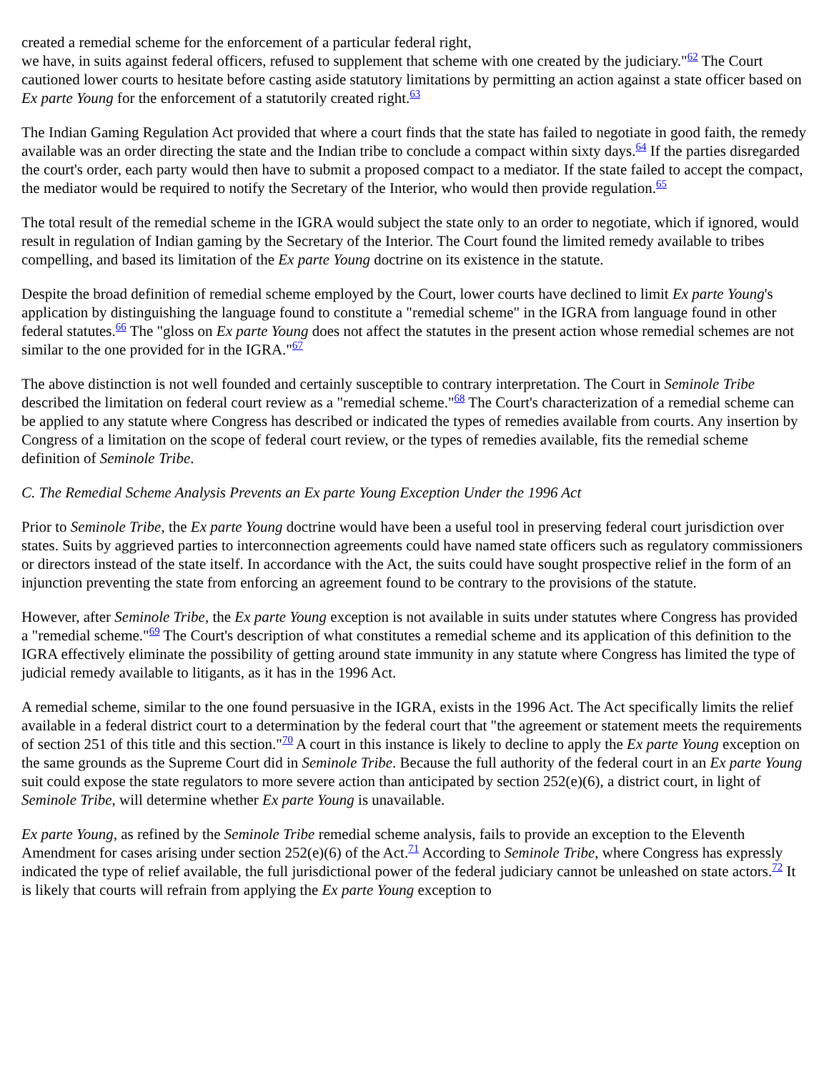created a remedial scheme for the enforcement of a particular federal right,
we have, in suits against federal officers, refused to supplement that scheme with one created by the judiciary."<sup>62</sup> The Court cautioned lower courts to hesitate before casting aside statutory limitations by permitting an action against a state officer based on Ex parte Young for the enforcement of a statutorily created right.<sup>63</sup>
The Indian Gaming Regulation Act provided that where a court finds that the state has failed to negotiate in good faith, the remedy available was an order directing the state and the Indian tribe to conclude a compact within sixty days.<sup>64</sup> If the parties disregarded the court's order, each party would then have to submit a proposed compact to a mediator. If the state failed to accept the compact, the mediator would be required to notify the Secretary of the Interior, who would then provide regulation.<sup>65</sup>
The total result of the remedial scheme in the IGRA would subject the state only to an order to negotiate, which if ignored, would result in regulation of Indian gaming by the Secretary of the Interior. The Court found the limited remedy available to tribes compelling, and based its limitation of the Ex parte Young doctrine on its existence in the statute.
Despite the broad definition of remedial scheme employed by the Court, lower courts have declined to limit Ex parte Young's application by distinguishing the language found to constitute a "remedial scheme" in the IGRA from language found in other federal statutes.<sup>66</sup> The "gloss on Ex parte Young does not affect the statutes in the present action whose remedial schemes are not similar to the one provided for in the IGRA."<sup>67</sup>
The above distinction is not well founded and certainly susceptible to contrary interpretation. The Court in Seminole Tribe described the limitation on federal court review as a "remedial scheme."<sup>68</sup> The Court's characterization of a remedial scheme can be applied to any statute where Congress has described or indicated the types of remedies available from courts. Any insertion by Congress of a limitation on the scope of federal court review, or the types of remedies available, fits the remedial scheme definition of Seminole Tribe.
C. The Remedial Scheme Analysis Prevents an Ex parte Young Exception Under the 1996 Act
Prior to Seminole Tribe, the Ex parte Young doctrine would have been a useful tool in preserving federal court jurisdiction over states. Suits by aggrieved parties to interconnection agreements could have named state officers such as regulatory commissioners or directors instead of the state itself. In accordance with the Act, the suits could have sought prospective relief in the form of an injunction preventing the state from enforcing an agreement found to be contrary to the provisions of the statute.
However, after Seminole Tribe, the Ex parte Young exception is not available in suits under statutes where Congress has provided a "remedial scheme."<sup>69</sup> The Court's description of what constitutes a remedial scheme and its application of this definition to the IGRA effectively eliminate the possibility of getting around state immunity in any statute where Congress has limited the type of judicial remedy available to litigants, as it has in the 1996 Act.
A remedial scheme, similar to the one found persuasive in the IGRA, exists in the 1996 Act. The Act specifically limits the relief available in a federal district court to a determination by the federal court that "the agreement or statement meets the requirements of section 251 of this title and this section."<sup>70</sup> A court in this instance is likely to decline to apply the Ex parte Young exception on the same grounds as the Supreme Court did in Seminole Tribe. Because the full authority of the federal court in an Ex parte Young suit could expose the state regulators to more severe action than anticipated by section 252(e)(6), a district court, in light of Seminole Tribe, will determine whether Ex parte Young is unavailable.
Ex parte Young, as refined by the Seminole Tribe remedial scheme analysis, fails to provide an exception to the Eleventh Amendment for cases arising under section 252(e)(6) of the Act.<sup>71</sup> According to Seminole Tribe, where Congress has expressly indicated the type of relief available, the full jurisdictional power of the federal judiciary cannot be unleashed on state actors.<sup>72</sup> It is likely that courts will refrain from applying the Ex parte Young exception to